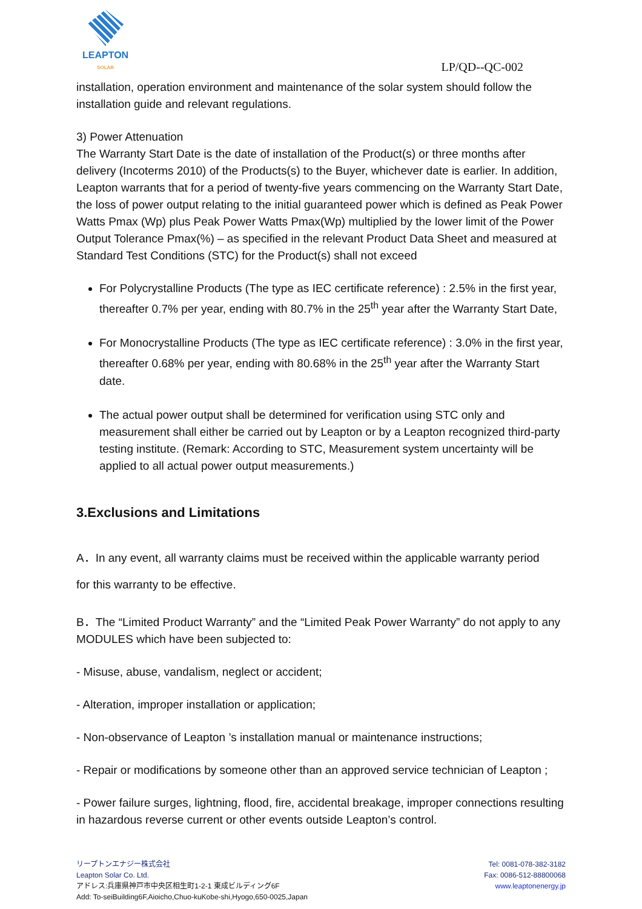LEAPTON
SOLAR
LP/QD--QC-002
installation, operation environment and maintenance of the solar system should follow the installation guide and relevant regulations.
3) Power Attenuation
The Warranty Start Date is the date of installation of the Product(s) or three months after delivery (Incoterms 2010) of the Products(s) to the Buyer, whichever date is earlier. In addition, Leapton warrants that for a period of twenty-five years commencing on the Warranty Start Date, the loss of power output relating to the initial guaranteed power which is defined as Peak Power Watts Pmax (Wp) plus Peak Power Watts Pmax(Wp) multiplied by the lower limit of the Power Output Tolerance Pmax(%) – as specified in the relevant Product Data Sheet and measured at Standard Test Conditions (STC) for the Product(s) shall not exceed
For Polycrystalline Products (The type as IEC certificate reference) : 2.5% in the first year, thereafter 0.7% per year, ending with 80.7% in the 25<sup>th</sup> year after the Warranty Start Date,
For Monocrystalline Products (The type as IEC certificate reference) : 3.0% in the first year, thereafter 0.68% per year, ending with 80.68% in the 25<sup>th</sup> year after the Warranty Start date.
The actual power output shall be determined for verification using STC only and measurement shall either be carried out by Leapton or by a Leapton recognized third-party testing institute. (Remark: According to STC, Measurement system uncertainty will be applied to all actual power output measurements.)
3.Exclusions and Limitations
A．In any event, all warranty claims must be received within the applicable warranty period
for this warranty to be effective.
B．The “Limited Product Warranty” and the “Limited Peak Power Warranty” do not apply to any MODULES which have been subjected to:
- Misuse, abuse, vandalism, neglect or accident;
- Alteration, improper installation or application;
- Non-observance of Leapton ’s installation manual or maintenance instructions;
- Repair or modifications by someone other than an approved service technician of Leapton ;
- Power failure surges, lightning, flood, fire, accidental breakage, improper connections resulting in hazardous reverse current or other events outside Leapton’s control.
リープトンエナジー株式会社
Leapton Solar Co. Ltd.
アドレス:兵庫県神戸市中央区相生町1-2-1 東成ビルディング6F
Add: To-seiBuilding6F,Aioicho,Chuo-kuKobe-shi,Hyogo,650-0025,Japan
Tel: 0081-078-382-3182
Fax: 0086-512-88800068
www.leaptonenergy.jp